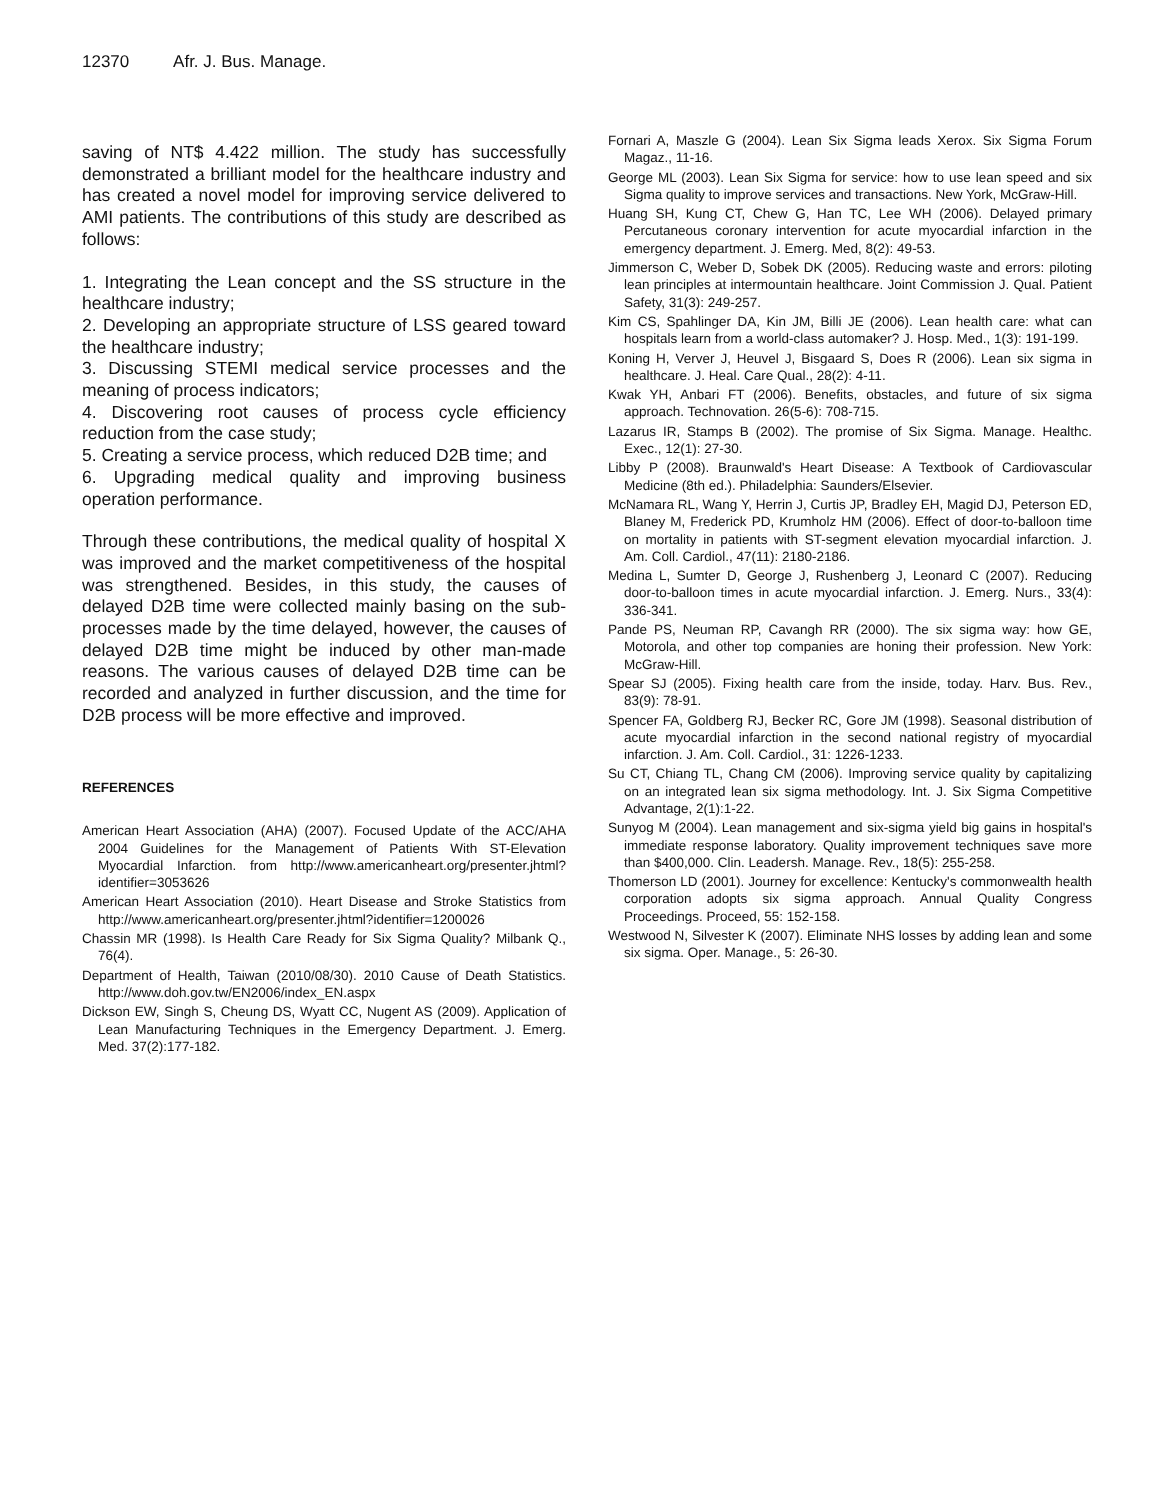12370 Afr. J. Bus. Manage.
saving of NT$ 4.422 million. The study has successfully demonstrated a brilliant model for the healthcare industry and has created a novel model for improving service delivered to AMI patients. The contributions of this study are described as follows:
1. Integrating the Lean concept and the SS structure in the healthcare industry;
2. Developing an appropriate structure of LSS geared toward the healthcare industry;
3. Discussing STEMI medical service processes and the meaning of process indicators;
4. Discovering root causes of process cycle efficiency reduction from the case study;
5. Creating a service process, which reduced D2B time; and
6. Upgrading medical quality and improving business operation performance.
Through these contributions, the medical quality of hospital X was improved and the market competitiveness of the hospital was strengthened. Besides, in this study, the causes of delayed D2B time were collected mainly basing on the sub-processes made by the time delayed, however, the causes of delayed D2B time might be induced by other man-made reasons. The various causes of delayed D2B time can be recorded and analyzed in further discussion, and the time for D2B process will be more effective and improved.
REFERENCES
American Heart Association (AHA) (2007). Focused Update of the ACC/AHA 2004 Guidelines for the Management of Patients With ST-Elevation Myocardial Infarction. from http://www.americanheart.org/presenter.jhtml?identifier=3053626
American Heart Association (2010). Heart Disease and Stroke Statistics from http://www.americanheart.org/presenter.jhtml?identifier=1200026
Chassin MR (1998). Is Health Care Ready for Six Sigma Quality? Milbank Q., 76(4).
Department of Health, Taiwan (2010/08/30). 2010 Cause of Death Statistics. http://www.doh.gov.tw/EN2006/index_EN.aspx
Dickson EW, Singh S, Cheung DS, Wyatt CC, Nugent AS (2009). Application of Lean Manufacturing Techniques in the Emergency Department. J. Emerg. Med. 37(2):177-182.
Fornari A, Maszle G (2004). Lean Six Sigma leads Xerox. Six Sigma Forum Magaz., 11-16.
George ML (2003). Lean Six Sigma for service: how to use lean speed and six Sigma quality to improve services and transactions. New York, McGraw-Hill.
Huang SH, Kung CT, Chew G, Han TC, Lee WH (2006). Delayed primary Percutaneous coronary intervention for acute myocardial infarction in the emergency department. J. Emerg. Med, 8(2): 49-53.
Jimmerson C, Weber D, Sobek DK (2005). Reducing waste and errors: piloting lean principles at intermountain healthcare. Joint Commission J. Qual. Patient Safety, 31(3): 249-257.
Kim CS, Spahlinger DA, Kin JM, Billi JE (2006). Lean health care: what can hospitals learn from a world-class automaker? J. Hosp. Med., 1(3): 191-199.
Koning H, Verver J, Heuvel J, Bisgaard S, Does R (2006). Lean six sigma in healthcare. J. Heal. Care Qual., 28(2): 4-11.
Kwak YH, Anbari FT (2006). Benefits, obstacles, and future of six sigma approach. Technovation. 26(5-6): 708-715.
Lazarus IR, Stamps B (2002). The promise of Six Sigma. Manage. Healthc. Exec., 12(1): 27-30.
Libby P (2008). Braunwald's Heart Disease: A Textbook of Cardiovascular Medicine (8th ed.). Philadelphia: Saunders/Elsevier.
McNamara RL, Wang Y, Herrin J, Curtis JP, Bradley EH, Magid DJ, Peterson ED, Blaney M, Frederick PD, Krumholz HM (2006). Effect of door-to-balloon time on mortality in patients with ST-segment elevation myocardial infarction. J. Am. Coll. Cardiol., 47(11): 2180-2186.
Medina L, Sumter D, George J, Rushenberg J, Leonard C (2007). Reducing door-to-balloon times in acute myocardial infarction. J. Emerg. Nurs., 33(4): 336-341.
Pande PS, Neuman RP, Cavangh RR (2000). The six sigma way: how GE, Motorola, and other top companies are honing their profession. New York: McGraw-Hill.
Spear SJ (2005). Fixing health care from the inside, today. Harv. Bus. Rev., 83(9): 78-91.
Spencer FA, Goldberg RJ, Becker RC, Gore JM (1998). Seasonal distribution of acute myocardial infarction in the second national registry of myocardial infarction. J. Am. Coll. Cardiol., 31: 1226-1233.
Su CT, Chiang TL, Chang CM (2006). Improving service quality by capitalizing on an integrated lean six sigma methodology. Int. J. Six Sigma Competitive Advantage, 2(1):1-22.
Sunyog M (2004). Lean management and six-sigma yield big gains in hospital's immediate response laboratory. Quality improvement techniques save more than $400,000. Clin. Leadersh. Manage. Rev., 18(5): 255-258.
Thomerson LD (2001). Journey for excellence: Kentucky's commonwealth health corporation adopts six sigma approach. Annual Quality Congress Proceedings. Proceed, 55: 152-158.
Westwood N, Silvester K (2007). Eliminate NHS losses by adding lean and some six sigma. Oper. Manage., 5: 26-30.